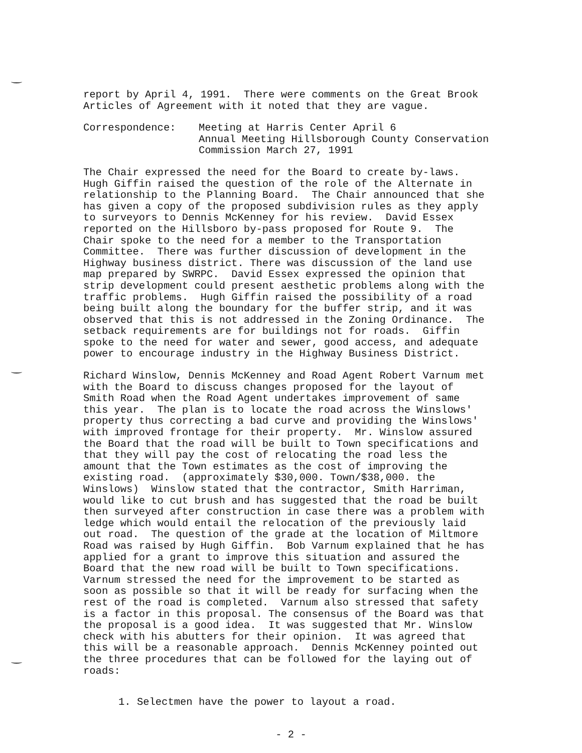report by April 4, 1991. There were comments on the Great Brook Articles of Agreement with it noted that they are vague.
Correspondence: Meeting at Harris Center April 6
Annual Meeting Hillsborough County Conservation
Commission March 27, 1991
The Chair expressed the need for the Board to create by-laws. Hugh Giffin raised the question of the role of the Alternate in relationship to the Planning Board. The Chair announced that she has given a copy of the proposed subdivision rules as they apply to surveyors to Dennis McKenney for his review. David Essex reported on the Hillsboro by-pass proposed for Route 9. The Chair spoke to the need for a member to the Transportation Committee. There was further discussion of development in the Highway business district. There was discussion of the land use map prepared by SWRPC. David Essex expressed the opinion that strip development could present aesthetic problems along with the traffic problems. Hugh Giffin raised the possibility of a road being built along the boundary for the buffer strip, and it was observed that this is not addressed in the Zoning Ordinance. The setback requirements are for buildings not for roads. Giffin spoke to the need for water and sewer, good access, and adequate power to encourage industry in the Highway Business District.
Richard Winslow, Dennis McKenney and Road Agent Robert Varnum met with the Board to discuss changes proposed for the layout of Smith Road when the Road Agent undertakes improvement of same this year. The plan is to locate the road across the Winslows' property thus correcting a bad curve and providing the Winslows' with improved frontage for their property. Mr. Winslow assured the Board that the road will be built to Town specifications and that they will pay the cost of relocating the road less the amount that the Town estimates as the cost of improving the existing road. (approximately $30,000. Town/$38,000. the Winslows) Winslow stated that the contractor, Smith Harriman, would like to cut brush and has suggested that the road be built then surveyed after construction in case there was a problem with ledge which would entail the relocation of the previously laid out road. The question of the grade at the location of Miltmore Road was raised by Hugh Giffin. Bob Varnum explained that he has applied for a grant to improve this situation and assured the Board that the new road will be built to Town specifications. Varnum stressed the need for the improvement to be started as soon as possible so that it will be ready for surfacing when the rest of the road is completed. Varnum also stressed that safety is a factor in this proposal. The consensus of the Board was that the proposal is a good idea. It was suggested that Mr. Winslow check with his abutters for their opinion. It was agreed that this will be a reasonable approach. Dennis McKenney pointed out the three procedures that can be followed for the laying out of roads:
1. Selectmen have the power to layout a road.
- 2 -